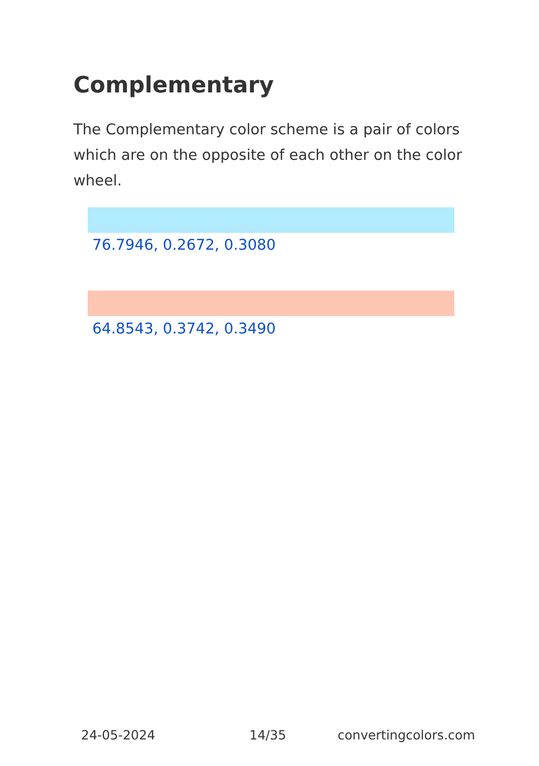Complementary
The Complementary color scheme is a pair of colors which are on the opposite of each other on the color wheel.
76.7946, 0.2672, 0.3080
64.8543, 0.3742, 0.3490
24-05-2024 14/35 convertingcolors.com